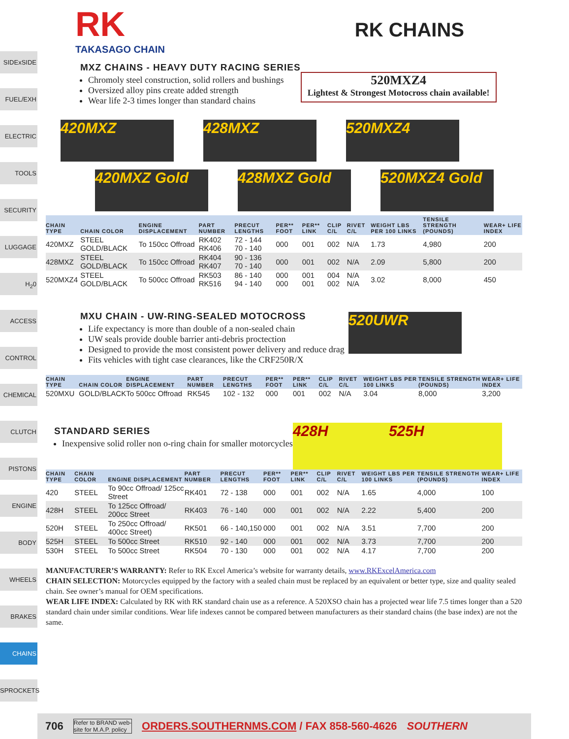SIDExSIDE
FUEL/EXH
ELECTRIC
TOOLS
SECURITY
LUGGAGE
H<sub>2</sub>0
ACCESS
CONTROL
CHEMICAL
CLUTCH
PISTONS
ENGINE
BODY
WHEELS
BRAKES
CHAINS
SPROCKETS
RK
TAKASAGO CHAIN
RK CHAINS
MXZ CHAINS - HEAVY DUTY RACING SERIES
Chromoly steel construction, solid rollers and bushings
Oversized alloy pins create added strength
Wear life 2-3 times longer than standard chains
520MXZ4
Lightest & Strongest Motocross chain available!
420MXZ 428MXZ 520MXZ4
420MXZ Gold 428MXZ Gold 520MXZ4 Gold
| CHAIN TYPE | CHAIN COLOR | ENGINE DISPLACEMENT | PART NUMBER | PRECUT LENGTHS | PER** FOOT | PER** LINK | CLIP C/L | RIVET C/L | WEIGHT LBS PER 100 LINKS | TENSILE STRENGTH (POUNDS) | WEAR+ LIFE INDEX |
| --- | --- | --- | --- | --- | --- | --- | --- | --- | --- | --- | --- |
| 420MXZ | STEEL GOLD/BLACK | To 150cc Offroad | RK402 RK406 | 72 - 144 70 - 140 | 000 | 001 | 002 | N/A | 1.73 | 4,980 | 200 |
| 428MXZ | STEEL GOLD/BLACK | To 150cc Offroad | RK404 RK407 | 90 - 136 70 - 140 | 000 | 001 | 002 | N/A | 2.09 | 5,800 | 200 |
| 520MXZ4 | STEEL GOLD/BLACK | To 500cc Offroad | RK503 RK516 | 86 - 140 94 - 140 | 000 000 | 001 001 | 004 002 | N/A N/A | 3.02 | 8,000 | 450 |
MXU CHAIN - UW-RING-SEALED MOTOCROSS
Life expectancy is more than double of a non-sealed chain
UW seals provide double barrier anti-debris proctection
Designed to provide the most consistent power delivery and reduce drag
Fits vehicles with tight case clearances, like the CRF250R/X
520UWR
| CHAIN TYPE | CHAIN COLOR | ENGINE DISPLACEMENT | PART NUMBER | PRECUT LENGTHS | PER** FOOT | PER** LINK | CLIP C/L | RIVET C/L | WEIGHT LBS PER 100 LINKS | TENSILE STRENGTH (POUNDS) | WEAR+ LIFE INDEX |
| --- | --- | --- | --- | --- | --- | --- | --- | --- | --- | --- | --- |
| 520MXU | GOLD/BLACK | To 500cc Offroad | RK545 | 102 - 132 | 000 | 001 | 002 | N/A | 3.04 | 8,000 | 3,200 |
STANDARD SERIES
Inexpensive solid roller non o-ring chain for smaller motorcycles
428H 525H
| CHAIN TYPE | CHAIN COLOR | ENGINE DISPLACEMENT | PART NUMBER | PRECUT LENGTHS | PER** FOOT | PER** LINK | CLIP C/L | RIVET C/L | WEIGHT LBS PER 100 LINKS | TENSILE STRENGTH (POUNDS) | WEAR+ LIFE INDEX |
| --- | --- | --- | --- | --- | --- | --- | --- | --- | --- | --- | --- |
| 420 | STEEL | To 90cc Offroad/ 125cc Street | RK401 | 72 - 138 | 000 | 001 | 002 | N/A | 1.65 | 4,000 | 100 |
| 428H | STEEL | To 125cc Offroad/ 200cc Street | RK403 | 76 - 140 | 000 | 001 | 002 | N/A | 2.22 | 5,400 | 200 |
| 520H | STEEL | To 250cc Offroad/ 400cc Street) | RK501 | 66 - 140,150 | 000 | 001 | 002 | N/A | 3.51 | 7,700 | 200 |
| 525H | STEEL | To 500cc Street | RK510 | 92 - 140 | 000 | 001 | 002 | N/A | 3.73 | 7,700 | 200 |
| 530H | STEEL | To 500cc Street | RK504 | 70 - 130 | 000 | 001 | 002 | N/A | 4.17 | 7,700 | 200 |
MANUFACTURER’S WARRANTY: Refer to RK Excel America’s website for warranty details, www.RKExcelAmerica.com
CHAIN SELECTION: Motorcycles equipped by the factory with a sealed chain must be replaced by an equivalent or better type, size and quality sealed chain. See owner’s manual for OEM specifications.
WEAR LIFE INDEX: Calculated by RK with RK standard chain use as a reference. A 520XSO chain has a projected wear life 7.5 times longer than a 520 standard chain under similar conditions. Wear life indexes cannot be compared between manufacturers as their standard chains (the base index) are not the same.
706 Refer to BRAND web-
site for M.A.P. policy ORDERS.SOUTHERNMS.COM / FAX 858-560-4626 SOUTHERN